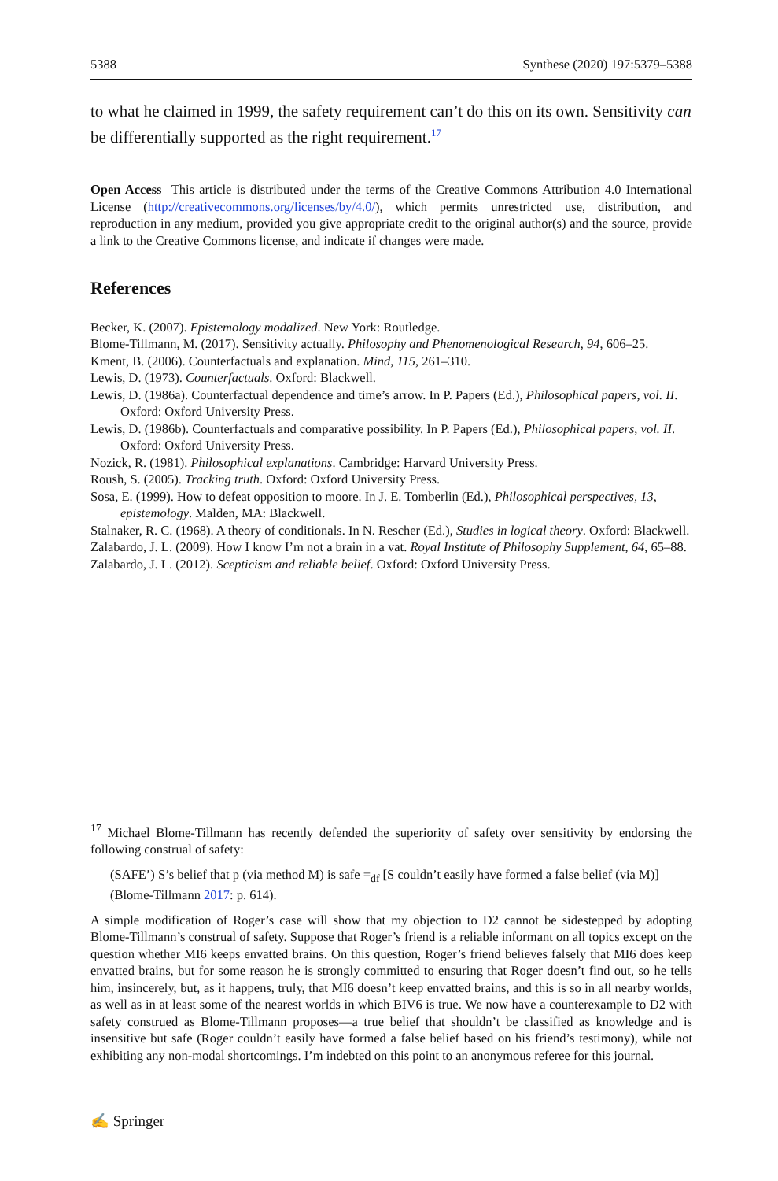5388 Synthese (2020) 197:5379–5388
to what he claimed in 1999, the safety requirement can’t do this on its own. Sensitivity can be differentially supported as the right requirement.<sup>17</sup>
Open Access This article is distributed under the terms of the Creative Commons Attribution 4.0 International License (http://creativecommons.org/licenses/by/4.0/), which permits unrestricted use, distribution, and reproduction in any medium, provided you give appropriate credit to the original author(s) and the source, provide a link to the Creative Commons license, and indicate if changes were made.
References
Becker, K. (2007). Epistemology modalized. New York: Routledge.
Blome-Tillmann, M. (2017). Sensitivity actually. Philosophy and Phenomenological Research, 94, 606–25.
Kment, B. (2006). Counterfactuals and explanation. Mind, 115, 261–310.
Lewis, D. (1973). Counterfactuals. Oxford: Blackwell.
Lewis, D. (1986a). Counterfactual dependence and time’s arrow. In P. Papers (Ed.), Philosophical papers, vol. II. Oxford: Oxford University Press.
Lewis, D. (1986b). Counterfactuals and comparative possibility. In P. Papers (Ed.), Philosophical papers, vol. II. Oxford: Oxford University Press.
Nozick, R. (1981). Philosophical explanations. Cambridge: Harvard University Press.
Roush, S. (2005). Tracking truth. Oxford: Oxford University Press.
Sosa, E. (1999). How to defeat opposition to moore. In J. E. Tomberlin (Ed.), Philosophical perspectives, 13, epistemology. Malden, MA: Blackwell.
Stalnaker, R. C. (1968). A theory of conditionals. In N. Rescher (Ed.), Studies in logical theory. Oxford: Blackwell.
Zalabardo, J. L. (2009). How I know I’m not a brain in a vat. Royal Institute of Philosophy Supplement, 64, 65–88.
Zalabardo, J. L. (2012). Scepticism and reliable belief. Oxford: Oxford University Press.
<sup>17</sup> Michael Blome-Tillmann has recently defended the superiority of safety over sensitivity by endorsing the following construal of safety:
(SAFE’) S’s belief that p (via method M) is safe =<sub>df</sub> [S couldn’t easily have formed a false belief (via M)] (Blome-Tillmann 2017: p. 614).
A simple modification of Roger’s case will show that my objection to D2 cannot be sidestepped by adopting Blome-Tillmann’s construal of safety. Suppose that Roger’s friend is a reliable informant on all topics except on the question whether MI6 keeps envatted brains. On this question, Roger’s friend believes falsely that MI6 does keep envatted brains, but for some reason he is strongly committed to ensuring that Roger doesn’t find out, so he tells him, insincerely, but, as it happens, truly, that MI6 doesn’t keep envatted brains, and this is so in all nearby worlds, as well as in at least some of the nearest worlds in which BIV6 is true. We now have a counterexample to D2 with safety construed as Blome-Tillmann proposes—a true belief that shouldn’t be classified as knowledge and is insensitive but safe (Roger couldn’t easily have formed a false belief based on his friend’s testimony), while not exhibiting any non-modal shortcomings. I’m indebted on this point to an anonymous referee for this journal.
✍ Springer